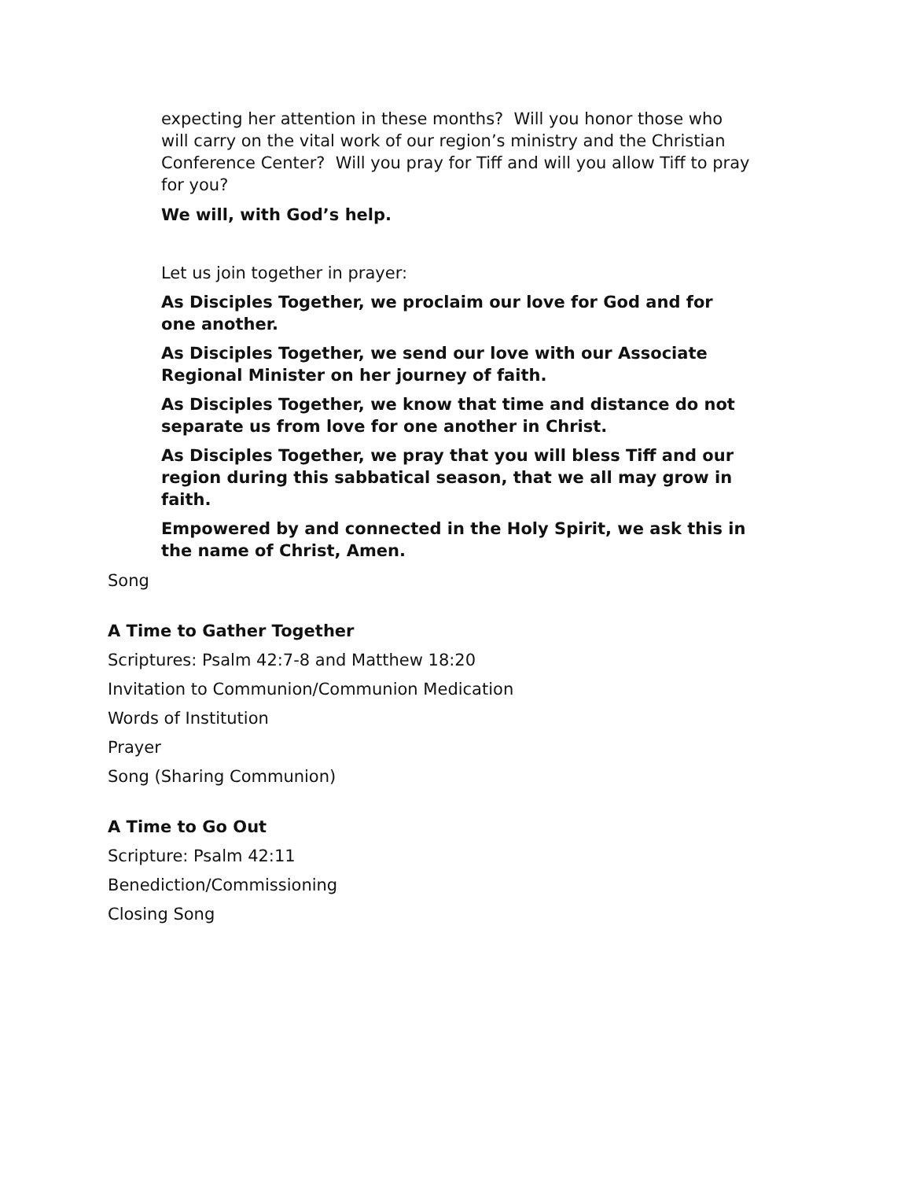expecting her attention in these months? Will you honor those who will carry on the vital work of our region’s ministry and the Christian Conference Center? Will you pray for Tiff and will you allow Tiff to pray for you?
We will, with God’s help.
Let us join together in prayer:
As Disciples Together, we proclaim our love for God and for one another.
As Disciples Together, we send our love with our Associate Regional Minister on her journey of faith.
As Disciples Together, we know that time and distance do not separate us from love for one another in Christ.
As Disciples Together, we pray that you will bless Tiff and our region during this sabbatical season, that we all may grow in faith.
Empowered by and connected in the Holy Spirit, we ask this in the name of Christ, Amen.
Song
A Time to Gather Together
Scriptures: Psalm 42:7-8 and Matthew 18:20
Invitation to Communion/Communion Medication
Words of Institution
Prayer
Song (Sharing Communion)
A Time to Go Out
Scripture: Psalm 42:11
Benediction/Commissioning
Closing Song